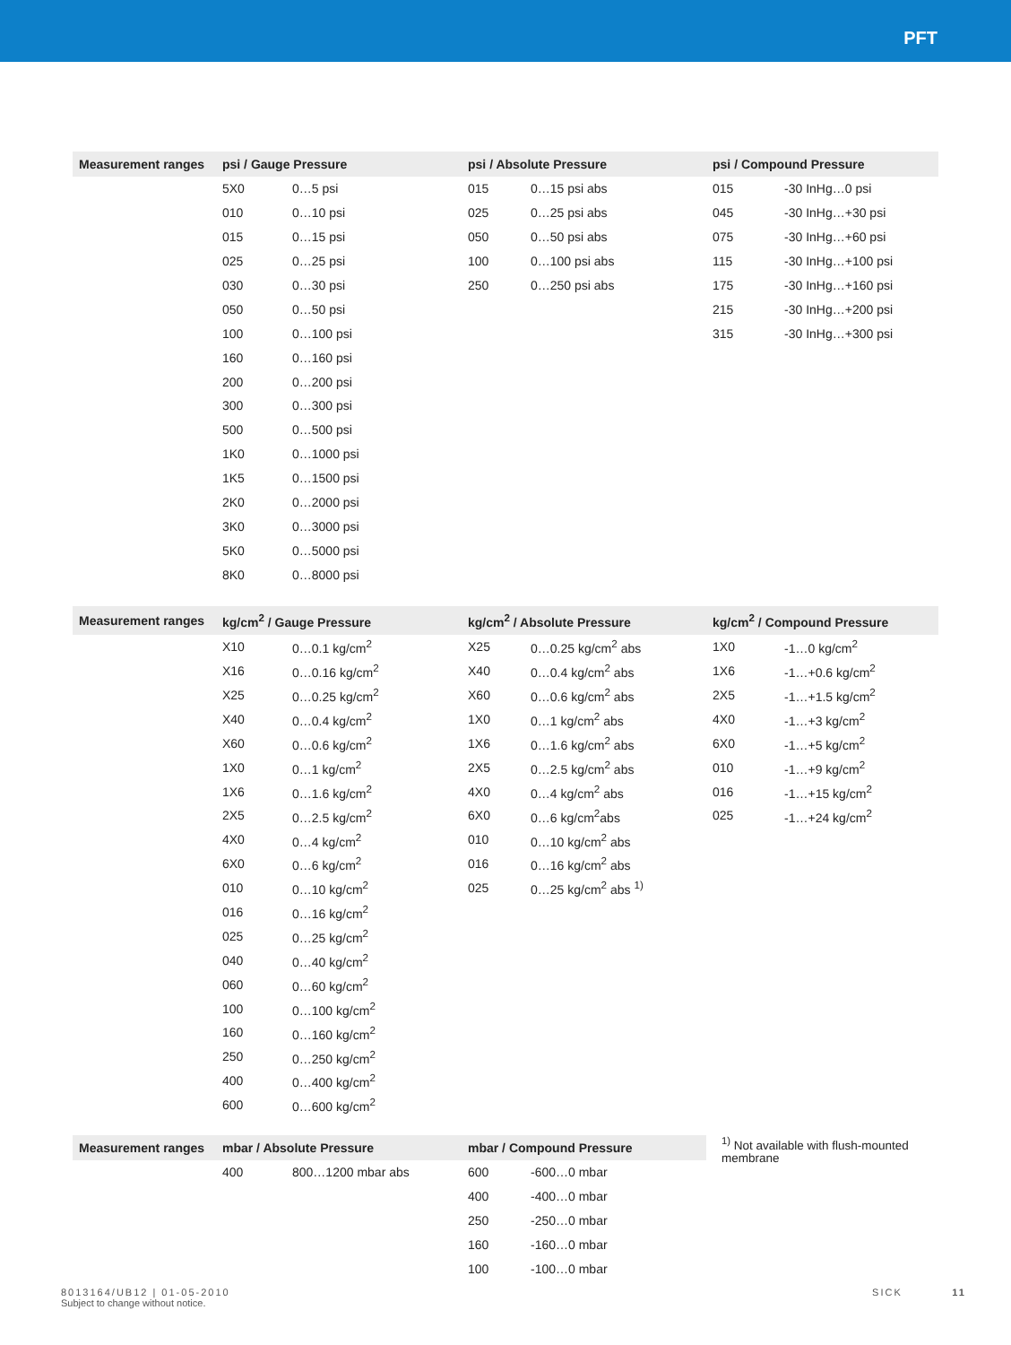PFT
| Measurement ranges | psi / Gauge Pressure | | psi / Absolute Pressure | | psi / Compound Pressure | |
| --- | --- | --- | --- | --- | --- | --- |
| | 5X0 | 0…5 psi | 015 | 0…15 psi abs | 015 | -30 InHg…0 psi |
| | 010 | 0…10 psi | 025 | 0…25 psi abs | 045 | -30 InHg…+30 psi |
| | 015 | 0…15 psi | 050 | 0…50 psi abs | 075 | -30 InHg…+60 psi |
| | 025 | 0…25 psi | 100 | 0…100 psi abs | 115 | -30 InHg…+100 psi |
| | 030 | 0…30 psi | 250 | 0…250 psi abs | 175 | -30 InHg…+160 psi |
| | 050 | 0…50 psi | | | 215 | -30 InHg…+200 psi |
| | 100 | 0…100 psi | | | 315 | -30 InHg…+300 psi |
| | 160 | 0…160 psi | | | | |
| | 200 | 0…200 psi | | | | |
| | 300 | 0…300 psi | | | | |
| | 500 | 0…500 psi | | | | |
| | 1K0 | 0…1000 psi | | | | |
| | 1K5 | 0…1500 psi | | | | |
| | 2K0 | 0…2000 psi | | | | |
| | 3K0 | 0…3000 psi | | | | |
| | 5K0 | 0…5000 psi | | | | |
| | 8K0 | 0…8000 psi | | | | |
| Measurement ranges | kg/cm<sup>2</sup> / Gauge Pressure | | kg/cm<sup>2</sup> / Absolute Pressure | | kg/cm<sup>2</sup> / Compound Pressure | |
| --- | --- | --- | --- | --- | --- | --- |
| | X10 | 0…0.1 kg/cm<sup>2</sup> | X25 | 0…0.25 kg/cm<sup>2</sup> abs | 1X0 | -1…0 kg/cm<sup>2</sup> |
| | X16 | 0…0.16 kg/cm<sup>2</sup> | X40 | 0…0.4 kg/cm<sup>2</sup> abs | 1X6 | -1…+0.6 kg/cm<sup>2</sup> |
| | X25 | 0…0.25 kg/cm<sup>2</sup> | X60 | 0…0.6 kg/cm<sup>2</sup> abs | 2X5 | -1…+1.5 kg/cm<sup>2</sup> |
| | X40 | 0…0.4 kg/cm<sup>2</sup> | 1X0 | 0…1 kg/cm<sup>2</sup> abs | 4X0 | -1…+3 kg/cm<sup>2</sup> |
| | X60 | 0…0.6 kg/cm<sup>2</sup> | 1X6 | 0…1.6 kg/cm<sup>2</sup> abs | 6X0 | -1…+5 kg/cm<sup>2</sup> |
| | 1X0 | 0…1 kg/cm<sup>2</sup> | 2X5 | 0…2.5 kg/cm<sup>2</sup> abs | 010 | -1…+9 kg/cm<sup>2</sup> |
| | 1X6 | 0…1.6 kg/cm<sup>2</sup> | 4X0 | 0…4 kg/cm<sup>2</sup> abs | 016 | -1…+15 kg/cm<sup>2</sup> |
| | 2X5 | 0…2.5 kg/cm<sup>2</sup> | 6X0 | 0…6 kg/cm<sup>2</sup>abs | 025 | -1…+24 kg/cm<sup>2</sup> |
| | 4X0 | 0…4 kg/cm<sup>2</sup> | 010 | 0…10 kg/cm<sup>2</sup> abs | | |
| | 6X0 | 0…6 kg/cm<sup>2</sup> | 016 | 0…16 kg/cm<sup>2</sup> abs | | |
| | 010 | 0…10 kg/cm<sup>2</sup> | 025 | 0…25 kg/cm<sup>2</sup> abs <sup>1)</sup> | | |
| | 016 | 0…16 kg/cm<sup>2</sup> | | | | |
| | 025 | 0…25 kg/cm<sup>2</sup> | | | | |
| | 040 | 0…40 kg/cm<sup>2</sup> | | | | |
| | 060 | 0…60 kg/cm<sup>2</sup> | | | | |
| | 100 | 0…100 kg/cm<sup>2</sup> | | | | |
| | 160 | 0…160 kg/cm<sup>2</sup> | | | | |
| | 250 | 0…250 kg/cm<sup>2</sup> | | | | |
| | 400 | 0…400 kg/cm<sup>2</sup> | | | | |
| | 600 | 0…600 kg/cm<sup>2</sup> | | | | |
| Measurement ranges | mbar / Absolute Pressure | | mbar / Compound Pressure | | | <sup>1)</sup> Not available with flush-mounted membrane |
| | 400 | 800…1200 mbar abs | 600 | -600…0 mbar | | |
| | | | 400 | -400…0 mbar | | |
| | | | 250 | -250…0 mbar | | |
| | | | 160 | -160…0 mbar | | |
| | | | 100 | -100…0 mbar | | |
8013164/UB12 | 01-05-2010
Subject to change without notice.
SICK 11